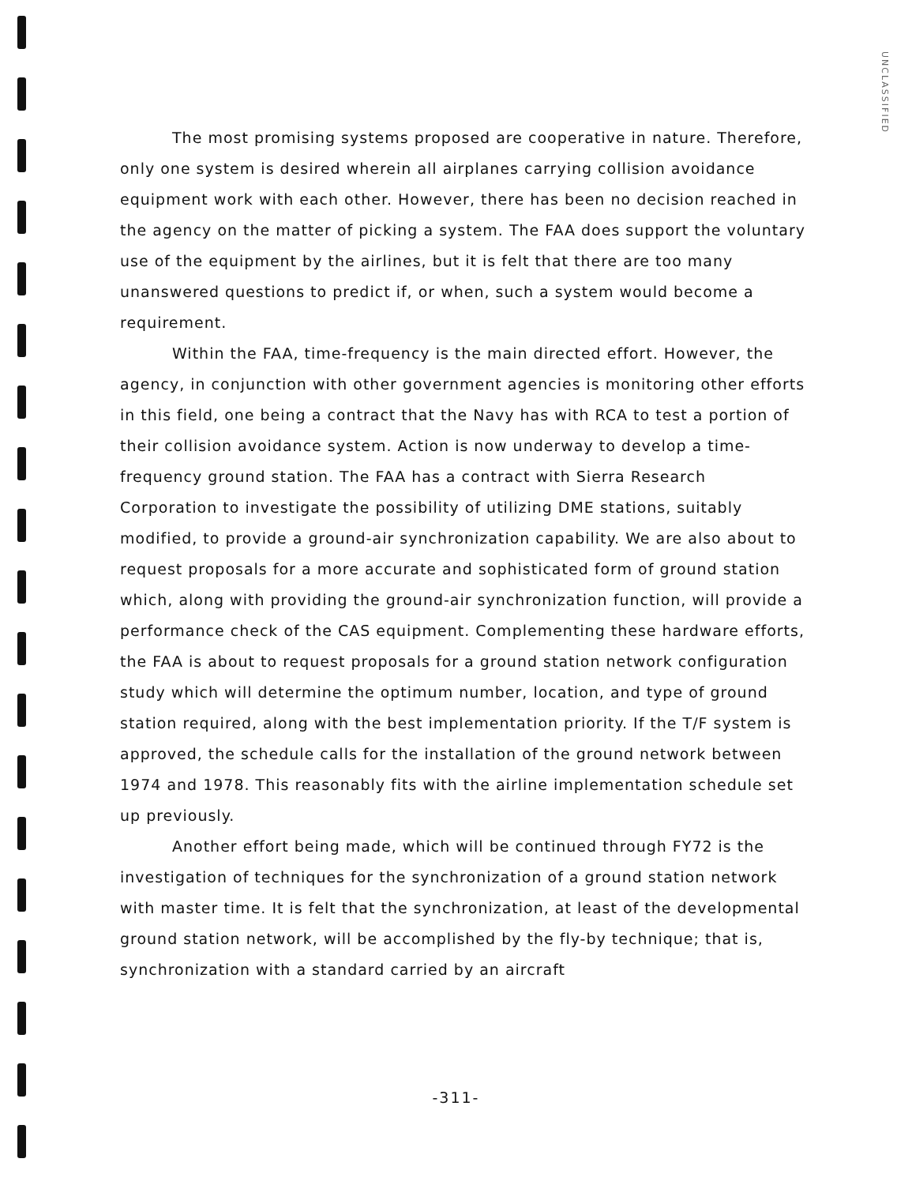UNCLASSIFIED
The most promising systems proposed are cooperative in nature. Therefore, only one system is desired wherein all airplanes carrying collision avoidance equipment work with each other. However, there has been no decision reached in the agency on the matter of picking a system. The FAA does support the voluntary use of the equipment by the airlines, but it is felt that there are too many unanswered questions to predict if, or when, such a system would become a requirement.
Within the FAA, time-frequency is the main directed effort. However, the agency, in conjunction with other government agencies is monitoring other efforts in this field, one being a contract that the Navy has with RCA to test a portion of their collision avoidance system. Action is now underway to develop a time-frequency ground station. The FAA has a contract with Sierra Research Corporation to investigate the possibility of utilizing DME stations, suitably modified, to provide a ground-air synchronization capability. We are also about to request proposals for a more accurate and sophisticated form of ground station which, along with providing the ground-air synchronization function, will provide a performance check of the CAS equipment. Complementing these hardware efforts, the FAA is about to request proposals for a ground station network configuration study which will determine the optimum number, location, and type of ground station required, along with the best implementation priority. If the T/F system is approved, the schedule calls for the installation of the ground network between 1974 and 1978. This reasonably fits with the airline implementation schedule set up previously.
Another effort being made, which will be continued through FY72 is the investigation of techniques for the synchronization of a ground station network with master time. It is felt that the synchronization, at least of the developmental ground station network, will be accomplished by the fly-by technique; that is, synchronization with a standard carried by an aircraft
-311-